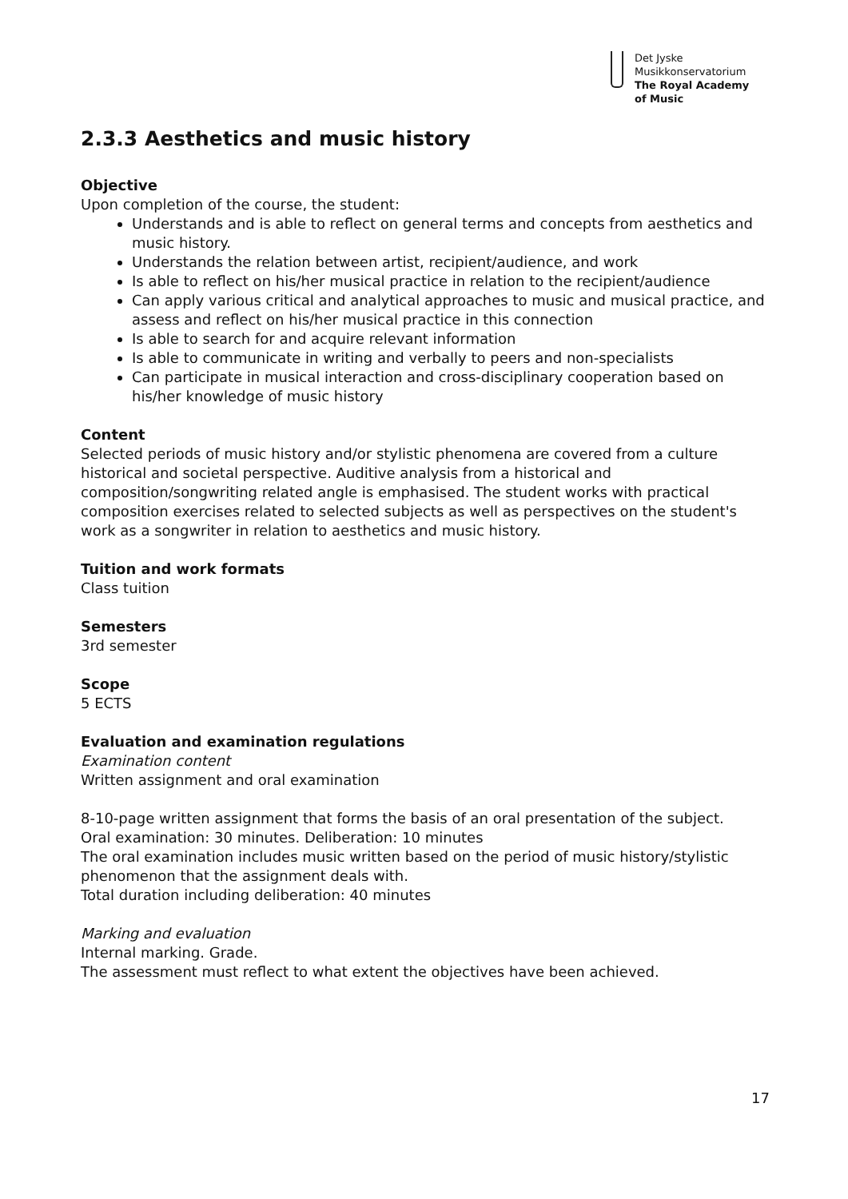Det Jyske
Musikkonservatorium
The Royal Academy
of Music
2.3.3 Aesthetics and music history
Objective
Upon completion of the course, the student:
Understands and is able to reflect on general terms and concepts from aesthetics and music history.
Understands the relation between artist, recipient/audience, and work
Is able to reflect on his/her musical practice in relation to the recipient/audience
Can apply various critical and analytical approaches to music and musical practice, and assess and reflect on his/her musical practice in this connection
Is able to search for and acquire relevant information
Is able to communicate in writing and verbally to peers and non-specialists
Can participate in musical interaction and cross-disciplinary cooperation based on his/her knowledge of music history
Content
Selected periods of music history and/or stylistic phenomena are covered from a culture historical and societal perspective. Auditive analysis from a historical and composition/songwriting related angle is emphasised. The student works with practical composition exercises related to selected subjects as well as perspectives on the student's work as a songwriter in relation to aesthetics and music history.
Tuition and work formats
Class tuition
Semesters
3rd semester
Scope
5 ECTS
Evaluation and examination regulations
Examination content
Written assignment and oral examination
8-10-page written assignment that forms the basis of an oral presentation of the subject.
Oral examination: 30 minutes. Deliberation: 10 minutes
The oral examination includes music written based on the period of music history/stylistic phenomenon that the assignment deals with.
Total duration including deliberation: 40 minutes
Marking and evaluation
Internal marking. Grade.
The assessment must reflect to what extent the objectives have been achieved.
17